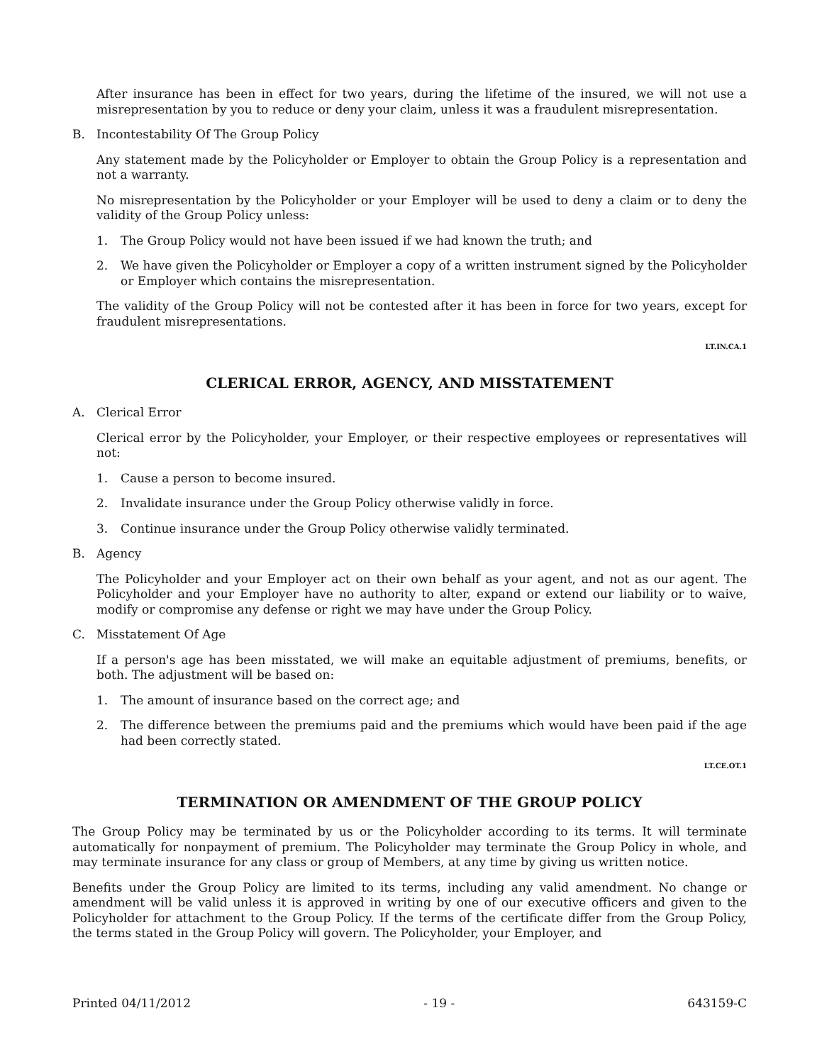After insurance has been in effect for two years, during the lifetime of the insured, we will not use a misrepresentation by you to reduce or deny your claim, unless it was a fraudulent misrepresentation.
B. Incontestability Of The Group Policy
Any statement made by the Policyholder or Employer to obtain the Group Policy is a representation and not a warranty.
No misrepresentation by the Policyholder or your Employer will be used to deny a claim or to deny the validity of the Group Policy unless:
1. The Group Policy would not have been issued if we had known the truth; and
2. We have given the Policyholder or Employer a copy of a written instrument signed by the Policyholder or Employer which contains the misrepresentation.
The validity of the Group Policy will not be contested after it has been in force for two years, except for fraudulent misrepresentations.
LT.IN.CA.1
CLERICAL ERROR, AGENCY, AND MISSTATEMENT
A. Clerical Error
Clerical error by the Policyholder, your Employer, or their respective employees or representatives will not:
1. Cause a person to become insured.
2. Invalidate insurance under the Group Policy otherwise validly in force.
3. Continue insurance under the Group Policy otherwise validly terminated.
B. Agency
The Policyholder and your Employer act on their own behalf as your agent, and not as our agent. The Policyholder and your Employer have no authority to alter, expand or extend our liability or to waive, modify or compromise any defense or right we may have under the Group Policy.
C. Misstatement Of Age
If a person's age has been misstated, we will make an equitable adjustment of premiums, benefits, or both. The adjustment will be based on:
1. The amount of insurance based on the correct age; and
2. The difference between the premiums paid and the premiums which would have been paid if the age had been correctly stated.
LT.CE.OT.1
TERMINATION OR AMENDMENT OF THE GROUP POLICY
The Group Policy may be terminated by us or the Policyholder according to its terms. It will terminate automatically for nonpayment of premium. The Policyholder may terminate the Group Policy in whole, and may terminate insurance for any class or group of Members, at any time by giving us written notice.
Benefits under the Group Policy are limited to its terms, including any valid amendment. No change or amendment will be valid unless it is approved in writing by one of our executive officers and given to the Policyholder for attachment to the Group Policy. If the terms of the certificate differ from the Group Policy, the terms stated in the Group Policy will govern. The Policyholder, your Employer, and
Printed 04/11/2012 - 19 - 643159-C